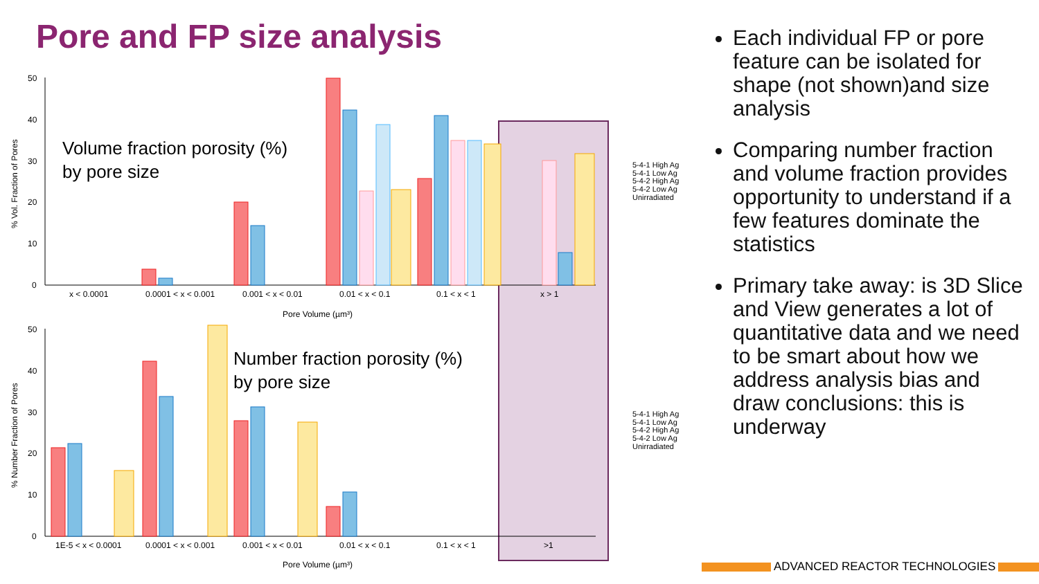Pore and FP size analysis
50
40
30
20
10
0
% Vol. Fraction of Pores
Volume fraction porosity (%)
by pore size
x < 0.0001
0.0001 < x < 0.001
0.001 < x < 0.01
0.01 < x < 0.1
0.1 < x < 1
x > 1
Pore Volume (µm³)
5-4-1 High Ag
5-4-1 Low Ag
5-4-2 High Ag
5-4-2 Low Ag
Unirradiated
50
40
30
20
10
0
% Number Fraction of Pores
Number fraction porosity (%)
by pore size
1E-5 < x < 0.0001
0.0001 < x < 0.001
0.001 < x < 0.01
0.01 < x < 0.1
0.1 < x < 1
>1
Pore Volume (µm³)
5-4-1 High Ag
5-4-1 Low Ag
5-4-2 High Ag
5-4-2 Low Ag
Unirradiated
Each individual FP or pore feature can be isolated for shape (not shown)and size analysis
Comparing number fraction and volume fraction provides opportunity to understand if a few features dominate the statistics
Primary take away: is 3D Slice and View generates a lot of quantitative data and we need to be smart about how we address analysis bias and draw conclusions: this is underway
ADVANCED REACTOR TECHNOLOGIES